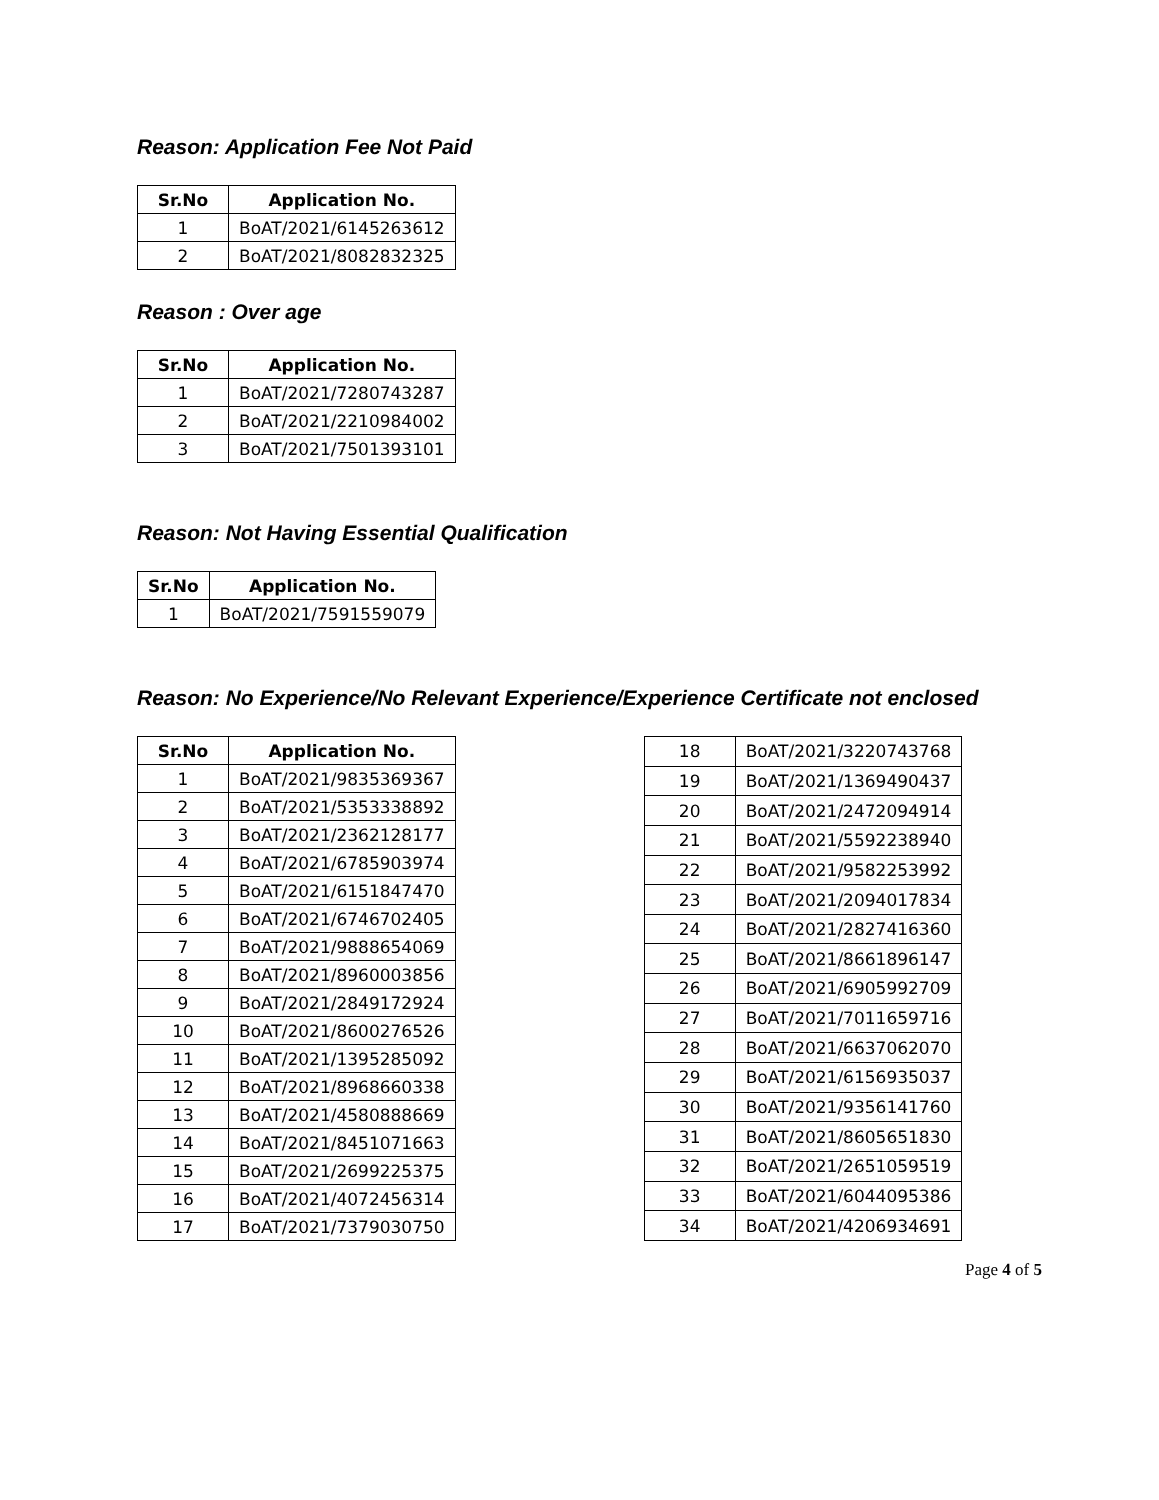Reason: Application Fee Not Paid
| Sr.No | Application No. |
| --- | --- |
| 1 | BoAT/2021/6145263612 |
| 2 | BoAT/2021/8082832325 |
Reason : Over age
| Sr.No | Application No. |
| --- | --- |
| 1 | BoAT/2021/7280743287 |
| 2 | BoAT/2021/2210984002 |
| 3 | BoAT/2021/7501393101 |
Reason: Not Having Essential Qualification
| Sr.No | Application No. |
| --- | --- |
| 1 | BoAT/2021/7591559079 |
Reason: No Experience/No Relevant Experience/Experience Certificate not enclosed
| Sr.No | Application No. |
| --- | --- |
| 1 | BoAT/2021/9835369367 |
| 2 | BoAT/2021/5353338892 |
| 3 | BoAT/2021/2362128177 |
| 4 | BoAT/2021/6785903974 |
| 5 | BoAT/2021/6151847470 |
| 6 | BoAT/2021/6746702405 |
| 7 | BoAT/2021/9888654069 |
| 8 | BoAT/2021/8960003856 |
| 9 | BoAT/2021/2849172924 |
| 10 | BoAT/2021/8600276526 |
| 11 | BoAT/2021/1395285092 |
| 12 | BoAT/2021/8968660338 |
| 13 | BoAT/2021/4580888669 |
| 14 | BoAT/2021/8451071663 |
| 15 | BoAT/2021/2699225375 |
| 16 | BoAT/2021/4072456314 |
| 17 | BoAT/2021/7379030750 |
| 18 | BoAT/2021/3220743768 |
| 19 | BoAT/2021/1369490437 |
| 20 | BoAT/2021/2472094914 |
| 21 | BoAT/2021/5592238940 |
| 22 | BoAT/2021/9582253992 |
| 23 | BoAT/2021/2094017834 |
| 24 | BoAT/2021/2827416360 |
| 25 | BoAT/2021/8661896147 |
| 26 | BoAT/2021/6905992709 |
| 27 | BoAT/2021/7011659716 |
| 28 | BoAT/2021/6637062070 |
| 29 | BoAT/2021/6156935037 |
| 30 | BoAT/2021/9356141760 |
| 31 | BoAT/2021/8605651830 |
| 32 | BoAT/2021/2651059519 |
| 33 | BoAT/2021/6044095386 |
| 34 | BoAT/2021/4206934691 |
Page 4 of 5